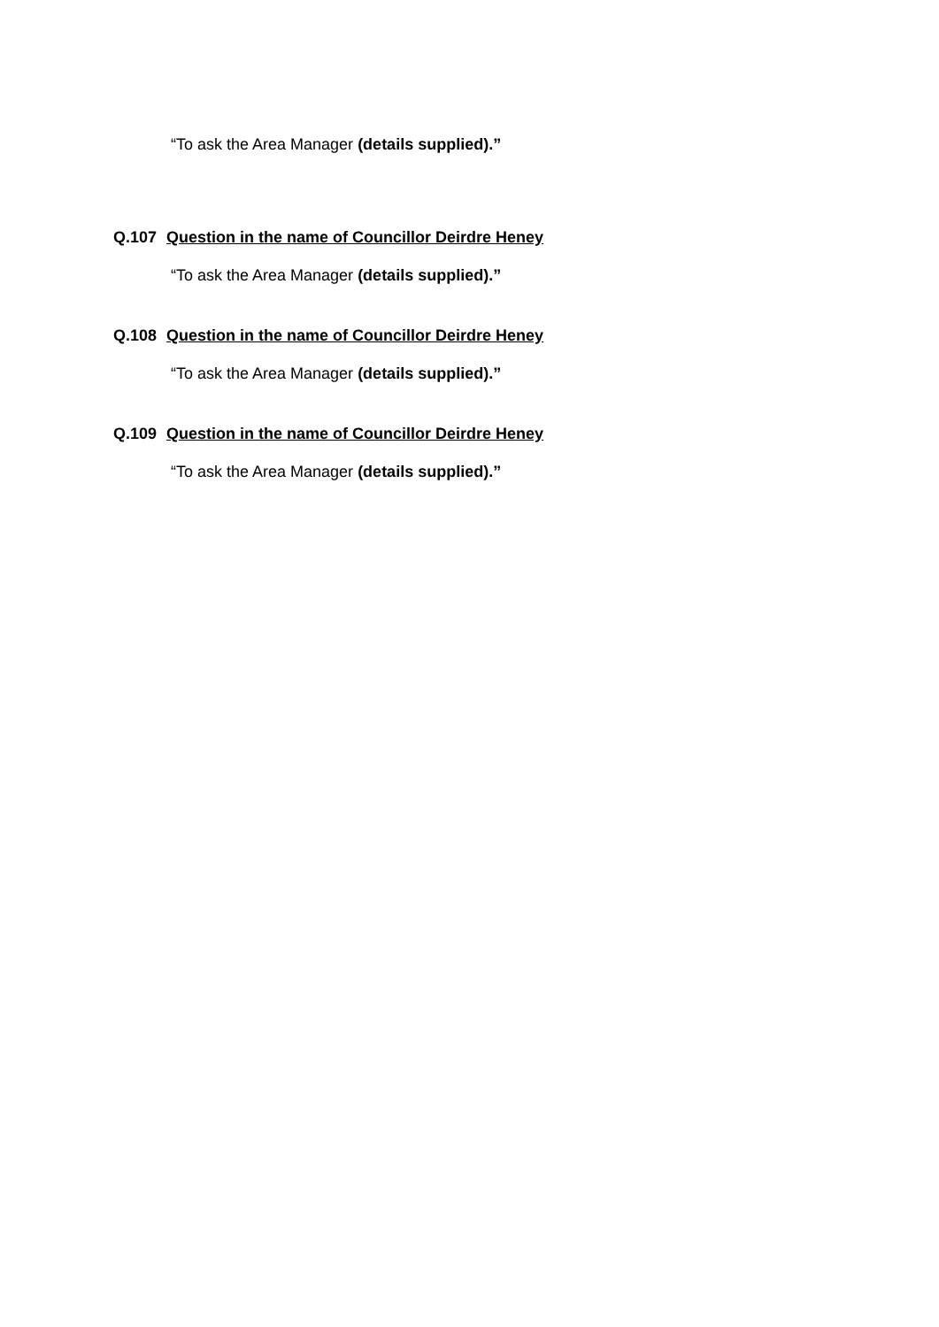“To ask the Area Manager (details supplied).”
Q.107 Question in the name of Councillor Deirdre Heney
“To ask the Area Manager (details supplied).”
Q.108 Question in the name of Councillor Deirdre Heney
“To ask the Area Manager (details supplied).”
Q.109 Question in the name of Councillor Deirdre Heney
“To ask the Area Manager (details supplied).”